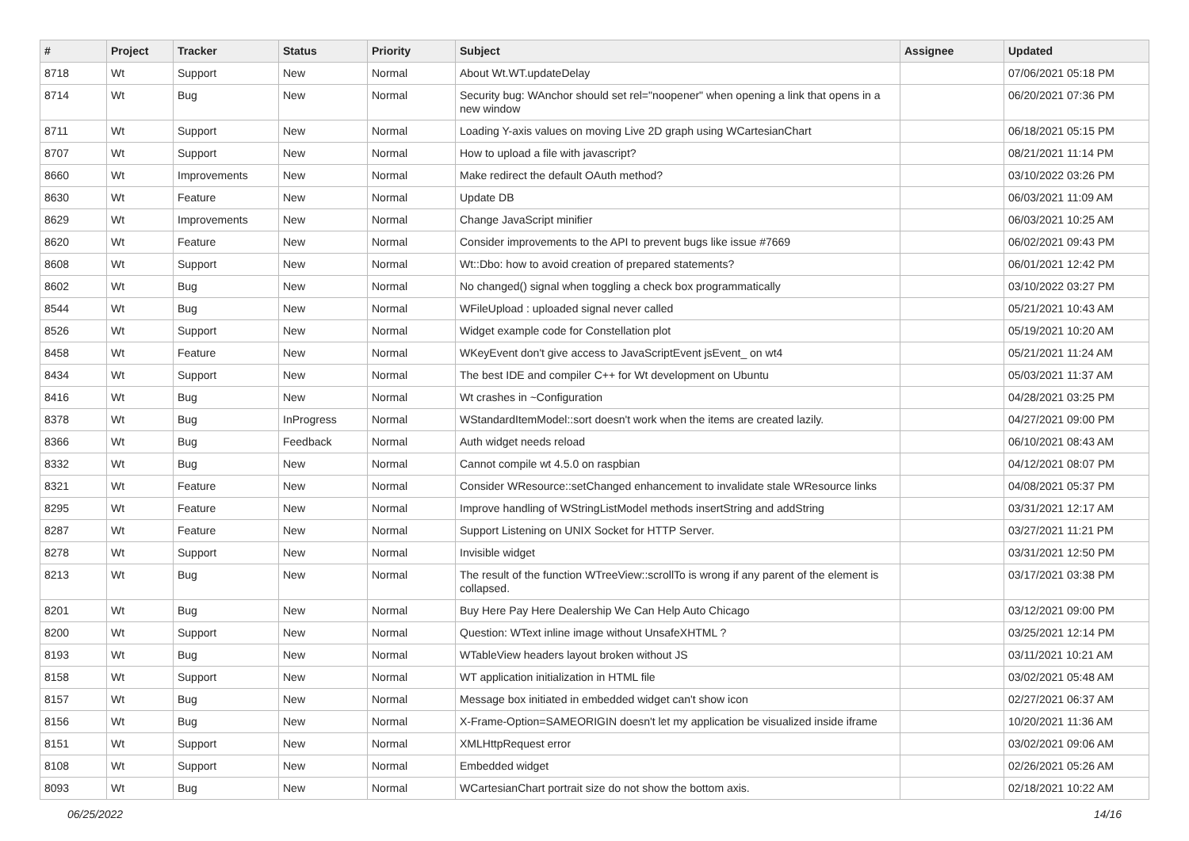| # | Project | Tracker | Status | Priority | Subject | Assignee | Updated |
| --- | --- | --- | --- | --- | --- | --- | --- |
| 8718 | Wt | Support | New | Normal | About Wt.WT.updateDelay | | 07/06/2021 05:18 PM |
| 8714 | Wt | Bug | New | Normal | Security bug: WAnchor should set rel="noopener" when opening a link that opens in a new window | | 06/20/2021 07:36 PM |
| 8711 | Wt | Support | New | Normal | Loading Y-axis values on moving Live 2D graph using WCartesianChart | | 06/18/2021 05:15 PM |
| 8707 | Wt | Support | New | Normal | How to upload a file with javascript? | | 08/21/2021 11:14 PM |
| 8660 | Wt | Improvements | New | Normal | Make redirect the default OAuth method? | | 03/10/2022 03:26 PM |
| 8630 | Wt | Feature | New | Normal | Update DB | | 06/03/2021 11:09 AM |
| 8629 | Wt | Improvements | New | Normal | Change JavaScript minifier | | 06/03/2021 10:25 AM |
| 8620 | Wt | Feature | New | Normal | Consider improvements to the API to prevent bugs like issue #7669 | | 06/02/2021 09:43 PM |
| 8608 | Wt | Support | New | Normal | Wt::Dbo: how to avoid creation of prepared statements? | | 06/01/2021 12:42 PM |
| 8602 | Wt | Bug | New | Normal | No changed() signal when toggling a check box programmatically | | 03/10/2022 03:27 PM |
| 8544 | Wt | Bug | New | Normal | WFileUpload : uploaded signal never called | | 05/21/2021 10:43 AM |
| 8526 | Wt | Support | New | Normal | Widget example code for Constellation plot | | 05/19/2021 10:20 AM |
| 8458 | Wt | Feature | New | Normal | WKeyEvent don't give access to JavaScriptEvent jsEvent_ on wt4 | | 05/21/2021 11:24 AM |
| 8434 | Wt | Support | New | Normal | The best IDE and compiler C++ for Wt development on Ubuntu | | 05/03/2021 11:37 AM |
| 8416 | Wt | Bug | New | Normal | Wt crashes in ~Configuration | | 04/28/2021 03:25 PM |
| 8378 | Wt | Bug | InProgress | Normal | WStandardItemModel::sort doesn't work when the items are created lazily. | | 04/27/2021 09:00 PM |
| 8366 | Wt | Bug | Feedback | Normal | Auth widget needs reload | | 06/10/2021 08:43 AM |
| 8332 | Wt | Bug | New | Normal | Cannot compile wt 4.5.0 on raspbian | | 04/12/2021 08:07 PM |
| 8321 | Wt | Feature | New | Normal | Consider WResource::setChanged enhancement to invalidate stale WResource links | | 04/08/2021 05:37 PM |
| 8295 | Wt | Feature | New | Normal | Improve handling of WStringListModel methods insertString and addString | | 03/31/2021 12:17 AM |
| 8287 | Wt | Feature | New | Normal | Support Listening on UNIX Socket for HTTP Server. | | 03/27/2021 11:21 PM |
| 8278 | Wt | Support | New | Normal | Invisible widget | | 03/31/2021 12:50 PM |
| 8213 | Wt | Bug | New | Normal | The result of the function WTreeView::scrollTo is wrong if any parent of the element is collapsed. | | 03/17/2021 03:38 PM |
| 8201 | Wt | Bug | New | Normal | Buy Here Pay Here Dealership We Can Help Auto Chicago | | 03/12/2021 09:00 PM |
| 8200 | Wt | Support | New | Normal | Question: WText inline image without UnsafeXHTML ? | | 03/25/2021 12:14 PM |
| 8193 | Wt | Bug | New | Normal | WTableView headers layout broken without JS | | 03/11/2021 10:21 AM |
| 8158 | Wt | Support | New | Normal | WT application initialization in HTML file | | 03/02/2021 05:48 AM |
| 8157 | Wt | Bug | New | Normal | Message box initiated in embedded widget can't show icon | | 02/27/2021 06:37 AM |
| 8156 | Wt | Bug | New | Normal | X-Frame-Option=SAMEORIGIN doesn't let my application be visualized inside iframe | | 10/20/2021 11:36 AM |
| 8151 | Wt | Support | New | Normal | XMLHttpRequest error | | 03/02/2021 09:06 AM |
| 8108 | Wt | Support | New | Normal | Embedded widget | | 02/26/2021 05:26 AM |
| 8093 | Wt | Bug | New | Normal | WCartesianChart portrait size do not show the bottom axis. | | 02/18/2021 10:22 AM |
06/25/2022 14/16